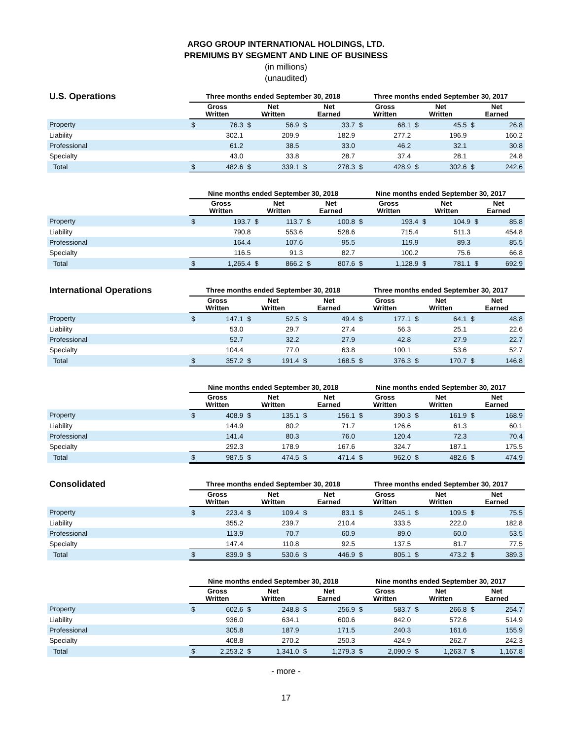ARGO GROUP INTERNATIONAL HOLDINGS, LTD.
PREMIUMS BY SEGMENT AND LINE OF BUSINESS
(in millions)
(unaudited)
| U.S. Operations | Three months ended September 30, 2018 | | | | | | Three months ended September 30, 2017 | | | | | |
| --- | --- | --- | --- | --- | --- | --- | --- | --- | --- | --- | --- | --- |
| | Gross Written | | Net Written | | Net Earned | | Gross Written | | Net Written | | Net Earned | |
| Property | $ | 76.3 | $ | 56.9 | $ | 33.7 | $ | 68.1 | $ | 45.5 | $ | 26.8 |
| Liability | | 302.1 | | 209.9 | | 182.9 | | 277.2 | | 196.9 | | 160.2 |
| Professional | | 61.2 | | 38.5 | | 33.0 | | 46.2 | | 32.1 | | 30.8 |
| Specialty | | 43.0 | | 33.8 | | 28.7 | | 37.4 | | 28.1 | | 24.8 |
| Total | $ | 482.6 | $ | 339.1 | $ | 278.3 | $ | 428.9 | $ | 302.6 | $ | 242.6 |
| | Nine months ended September 30, 2018 | | | | | | Nine months ended September 30, 2017 | | | | | |
| --- | --- | --- | --- | --- | --- | --- | --- | --- | --- | --- | --- | --- |
| | Gross Written | | Net Written | | Net Earned | | Gross Written | | Net Written | | Net Earned | |
| Property | $ | 193.7 | $ | 113.7 | $ | 100.8 | $ | 193.4 | $ | 104.9 | $ | 85.8 |
| Liability | | 790.8 | | 553.6 | | 528.6 | | 715.4 | | 511.3 | | 454.8 |
| Professional | | 164.4 | | 107.6 | | 95.5 | | 119.9 | | 89.3 | | 85.5 |
| Specialty | | 116.5 | | 91.3 | | 82.7 | | 100.2 | | 75.6 | | 66.8 |
| Total | $ | 1,265.4 | $ | 866.2 | $ | 807.6 | $ | 1,128.9 | $ | 781.1 | $ | 692.9 |
| International Operations | Three months ended September 30, 2018 | | | | | | Three months ended September 30, 2017 | | | | | |
| --- | --- | --- | --- | --- | --- | --- | --- | --- | --- | --- | --- | --- |
| | Gross Written | | Net Written | | Net Earned | | Gross Written | | Net Written | | Net Earned | |
| Property | $ | 147.1 | $ | 52.5 | $ | 49.4 | $ | 177.1 | $ | 64.1 | $ | 48.8 |
| Liability | | 53.0 | | 29.7 | | 27.4 | | 56.3 | | 25.1 | | 22.6 |
| Professional | | 52.7 | | 32.2 | | 27.9 | | 42.8 | | 27.9 | | 22.7 |
| Specialty | | 104.4 | | 77.0 | | 63.8 | | 100.1 | | 53.6 | | 52.7 |
| Total | $ | 357.2 | $ | 191.4 | $ | 168.5 | $ | 376.3 | $ | 170.7 | $ | 146.8 |
| | Nine months ended September 30, 2018 | | | | | | Nine months ended September 30, 2017 | | | | | |
| --- | --- | --- | --- | --- | --- | --- | --- | --- | --- | --- | --- | --- |
| | Gross Written | | Net Written | | Net Earned | | Gross Written | | Net Written | | Net Earned | |
| Property | $ | 408.9 | $ | 135.1 | $ | 156.1 | $ | 390.3 | $ | 161.9 | $ | 168.9 |
| Liability | | 144.9 | | 80.2 | | 71.7 | | 126.6 | | 61.3 | | 60.1 |
| Professional | | 141.4 | | 80.3 | | 76.0 | | 120.4 | | 72.3 | | 70.4 |
| Specialty | | 292.3 | | 178.9 | | 167.6 | | 324.7 | | 187.1 | | 175.5 |
| Total | $ | 987.5 | $ | 474.5 | $ | 471.4 | $ | 962.0 | $ | 482.6 | $ | 474.9 |
| Consolidated | Three months ended September 30, 2018 | | | | | | Three months ended September 30, 2017 | | | | | |
| --- | --- | --- | --- | --- | --- | --- | --- | --- | --- | --- | --- | --- |
| | Gross Written | | Net Written | | Net Earned | | Gross Written | | Net Written | | Net Earned | |
| Property | $ | 223.4 | $ | 109.4 | $ | 83.1 | $ | 245.1 | $ | 109.5 | $ | 75.5 |
| Liability | | 355.2 | | 239.7 | | 210.4 | | 333.5 | | 222.0 | | 182.8 |
| Professional | | 113.9 | | 70.7 | | 60.9 | | 89.0 | | 60.0 | | 53.5 |
| Specialty | | 147.4 | | 110.8 | | 92.5 | | 137.5 | | 81.7 | | 77.5 |
| Total | $ | 839.9 | $ | 530.6 | $ | 446.9 | $ | 805.1 | $ | 473.2 | $ | 389.3 |
| | Nine months ended September 30, 2018 | | | | | | Nine months ended September 30, 2017 | | | | | |
| --- | --- | --- | --- | --- | --- | --- | --- | --- | --- | --- | --- | --- |
| | Gross Written | | Net Written | | Net Earned | | Gross Written | | Net Written | | Net Earned | |
| Property | $ | 602.6 | $ | 248.8 | $ | 256.9 | $ | 583.7 | $ | 266.8 | $ | 254.7 |
| Liability | | 936.0 | | 634.1 | | 600.6 | | 842.0 | | 572.6 | | 514.9 |
| Professional | | 305.8 | | 187.9 | | 171.5 | | 240.3 | | 161.6 | | 155.9 |
| Specialty | | 408.8 | | 270.2 | | 250.3 | | 424.9 | | 262.7 | | 242.3 |
| Total | $ | 2,253.2 | $ | 1,341.0 | $ | 1,279.3 | $ | 2,090.9 | $ | 1,263.7 | $ | 1,167.8 |
- more -
17